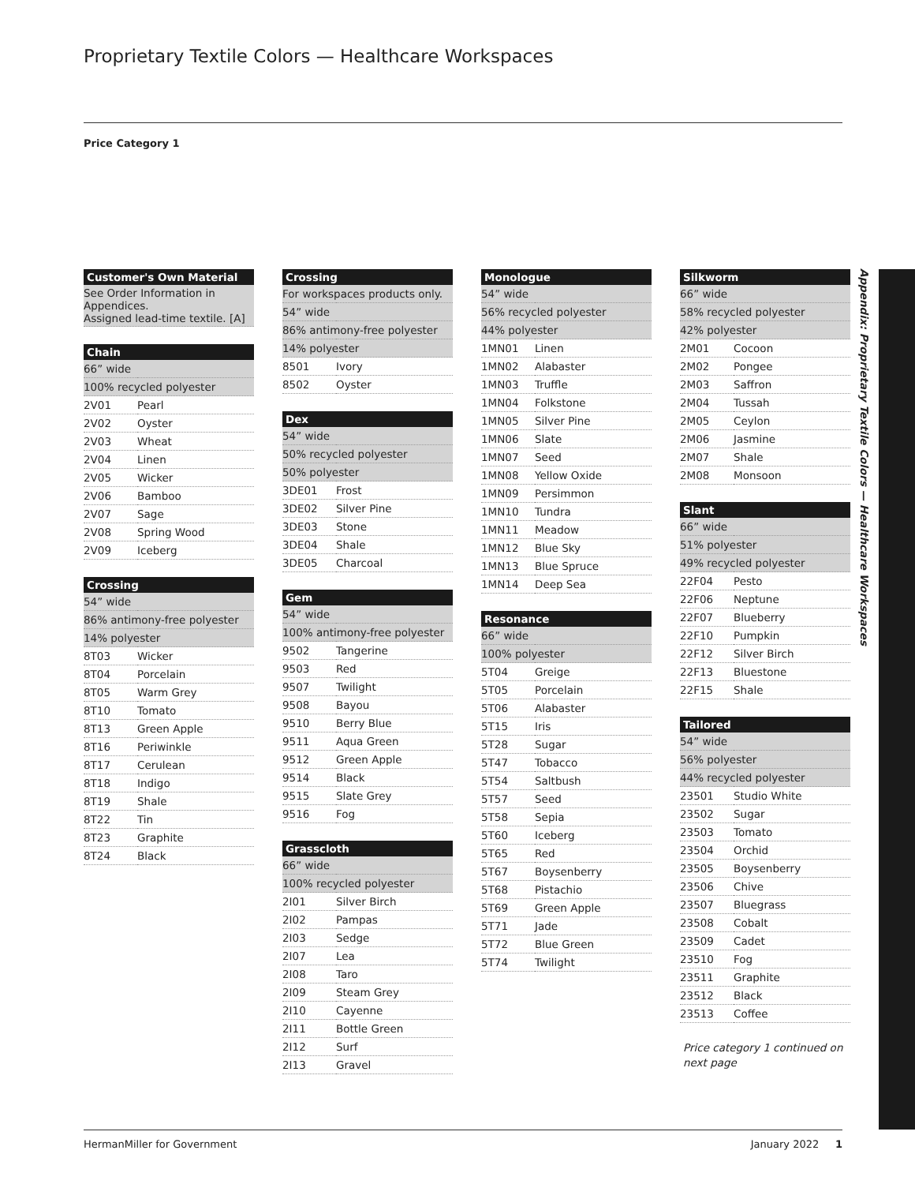Proprietary Textile Colors — Healthcare Workspaces
Price Category 1
Appendix: Proprietary Textile Colors — Healthcare Workspaces
| Customer's Own Material |
| --- |
| See Order Information in Appendices. Assigned lead-time textile. [A] |
| Chain | |
| --- | --- |
| 66” wide | |
| 100% recycled polyester | |
| 2V01 | Pearl |
| 2V02 | Oyster |
| 2V03 | Wheat |
| 2V04 | Linen |
| 2V05 | Wicker |
| 2V06 | Bamboo |
| 2V07 | Sage |
| 2V08 | Spring Wood |
| 2V09 | Iceberg |
| Crossing | |
| --- | --- |
| 54” wide | |
| 86% antimony-free polyester | |
| 14% polyester | |
| 8T03 | Wicker |
| 8T04 | Porcelain |
| 8T05 | Warm Grey |
| 8T10 | Tomato |
| 8T13 | Green Apple |
| 8T16 | Periwinkle |
| 8T17 | Cerulean |
| 8T18 | Indigo |
| 8T19 | Shale |
| 8T22 | Tin |
| 8T23 | Graphite |
| 8T24 | Black |
| Crossing | |
| --- | --- |
| For workspaces products only. | |
| 54” wide | |
| 86% antimony-free polyester | |
| 14% polyester | |
| 8501 | Ivory |
| 8502 | Oyster |
| Dex | |
| --- | --- |
| 54” wide | |
| 50% recycled polyester | |
| 50% polyester | |
| 3DE01 | Frost |
| 3DE02 | Silver Pine |
| 3DE03 | Stone |
| 3DE04 | Shale |
| 3DE05 | Charcoal |
| Gem | |
| --- | --- |
| 54” wide | |
| 100% antimony-free polyester | |
| 9502 | Tangerine |
| 9503 | Red |
| 9507 | Twilight |
| 9508 | Bayou |
| 9510 | Berry Blue |
| 9511 | Aqua Green |
| 9512 | Green Apple |
| 9514 | Black |
| 9515 | Slate Grey |
| 9516 | Fog |
| Grasscloth | |
| --- | --- |
| 66” wide | |
| 100% recycled polyester | |
| 2I01 | Silver Birch |
| 2I02 | Pampas |
| 2I03 | Sedge |
| 2I07 | Lea |
| 2I08 | Taro |
| 2I09 | Steam Grey |
| 2I10 | Cayenne |
| 2I11 | Bottle Green |
| 2I12 | Surf |
| 2I13 | Gravel |
| Monologue | |
| --- | --- |
| 54” wide | |
| 56% recycled polyester | |
| 44% polyester | |
| 1MN01 | Linen |
| 1MN02 | Alabaster |
| 1MN03 | Truffle |
| 1MN04 | Folkstone |
| 1MN05 | Silver Pine |
| 1MN06 | Slate |
| 1MN07 | Seed |
| 1MN08 | Yellow Oxide |
| 1MN09 | Persimmon |
| 1MN10 | Tundra |
| 1MN11 | Meadow |
| 1MN12 | Blue Sky |
| 1MN13 | Blue Spruce |
| 1MN14 | Deep Sea |
| Resonance | |
| --- | --- |
| 66” wide | |
| 100% polyester | |
| 5T04 | Greige |
| 5T05 | Porcelain |
| 5T06 | Alabaster |
| 5T15 | Iris |
| 5T28 | Sugar |
| 5T47 | Tobacco |
| 5T54 | Saltbush |
| 5T57 | Seed |
| 5T58 | Sepia |
| 5T60 | Iceberg |
| 5T65 | Red |
| 5T67 | Boysenberry |
| 5T68 | Pistachio |
| 5T69 | Green Apple |
| 5T71 | Jade |
| 5T72 | Blue Green |
| 5T74 | Twilight |
| Silkworm | |
| --- | --- |
| 66” wide | |
| 58% recycled polyester | |
| 42% polyester | |
| 2M01 | Cocoon |
| 2M02 | Pongee |
| 2M03 | Saffron |
| 2M04 | Tussah |
| 2M05 | Ceylon |
| 2M06 | Jasmine |
| 2M07 | Shale |
| 2M08 | Monsoon |
| Slant | |
| --- | --- |
| 66” wide | |
| 51% polyester | |
| 49% recycled polyester | |
| 22F04 | Pesto |
| 22F06 | Neptune |
| 22F07 | Blueberry |
| 22F10 | Pumpkin |
| 22F12 | Silver Birch |
| 22F13 | Bluestone |
| 22F15 | Shale |
| Tailored | |
| --- | --- |
| 54” wide | |
| 56% polyester | |
| 44% recycled polyester | |
| 23501 | Studio White |
| 23502 | Sugar |
| 23503 | Tomato |
| 23504 | Orchid |
| 23505 | Boysenberry |
| 23506 | Chive |
| 23507 | Bluegrass |
| 23508 | Cobalt |
| 23509 | Cadet |
| 23510 | Fog |
| 23511 | Graphite |
| 23512 | Black |
| 23513 | Coffee |
Price category 1 continued on next page
HermanMiller for Government January 2022 1